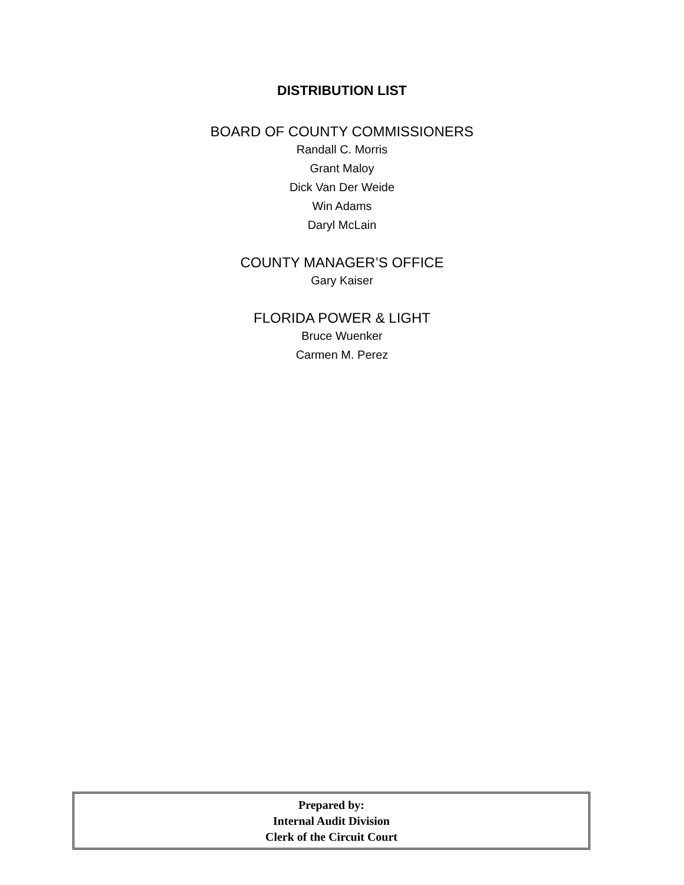DISTRIBUTION LIST
BOARD OF COUNTY COMMISSIONERS
Randall C. Morris
Grant Maloy
Dick Van Der Weide
Win Adams
Daryl McLain
COUNTY MANAGER’S OFFICE
Gary Kaiser
FLORIDA POWER & LIGHT
Bruce Wuenker
Carmen M. Perez
Prepared by:
Internal Audit Division
Clerk of the Circuit Court